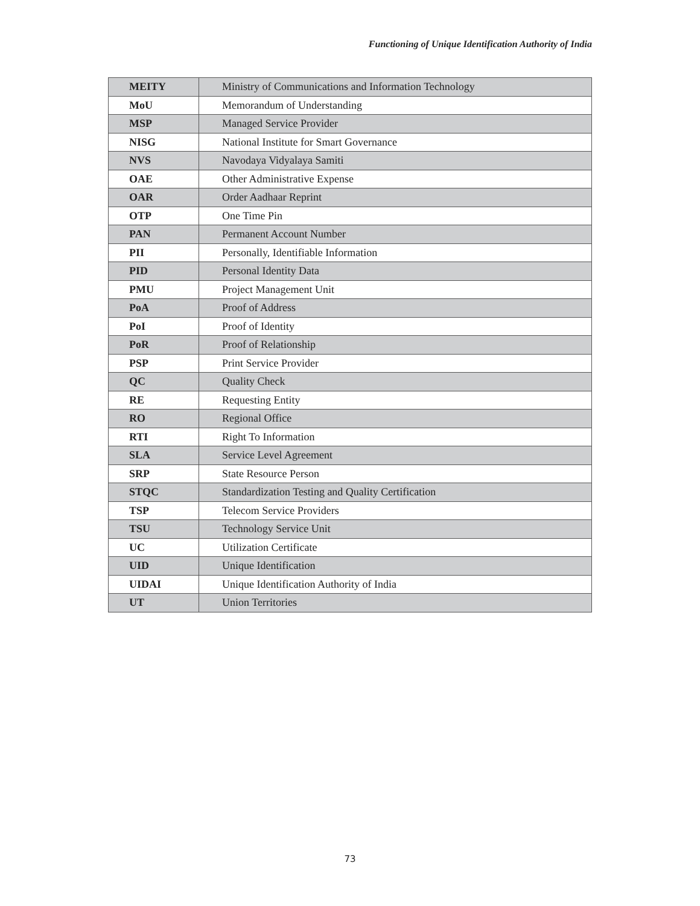Functioning of Unique Identification Authority of India
| MEITY | Ministry of Communications and Information Technology |
| MoU | Memorandum of Understanding |
| MSP | Managed Service Provider |
| NISG | National Institute for Smart Governance |
| NVS | Navodaya Vidyalaya Samiti |
| OAE | Other Administrative Expense |
| OAR | Order Aadhaar Reprint |
| OTP | One Time Pin |
| PAN | Permanent Account Number |
| PII | Personally, Identifiable Information |
| PID | Personal Identity Data |
| PMU | Project Management Unit |
| PoA | Proof of Address |
| PoI | Proof of Identity |
| PoR | Proof of Relationship |
| PSP | Print Service Provider |
| QC | Quality Check |
| RE | Requesting Entity |
| RO | Regional Office |
| RTI | Right To Information |
| SLA | Service Level Agreement |
| SRP | State Resource Person |
| STQC | Standardization Testing and Quality Certification |
| TSP | Telecom Service Providers |
| TSU | Technology Service Unit |
| UC | Utilization Certificate |
| UID | Unique Identification |
| UIDAI | Unique Identification Authority of India |
| UT | Union Territories |
73